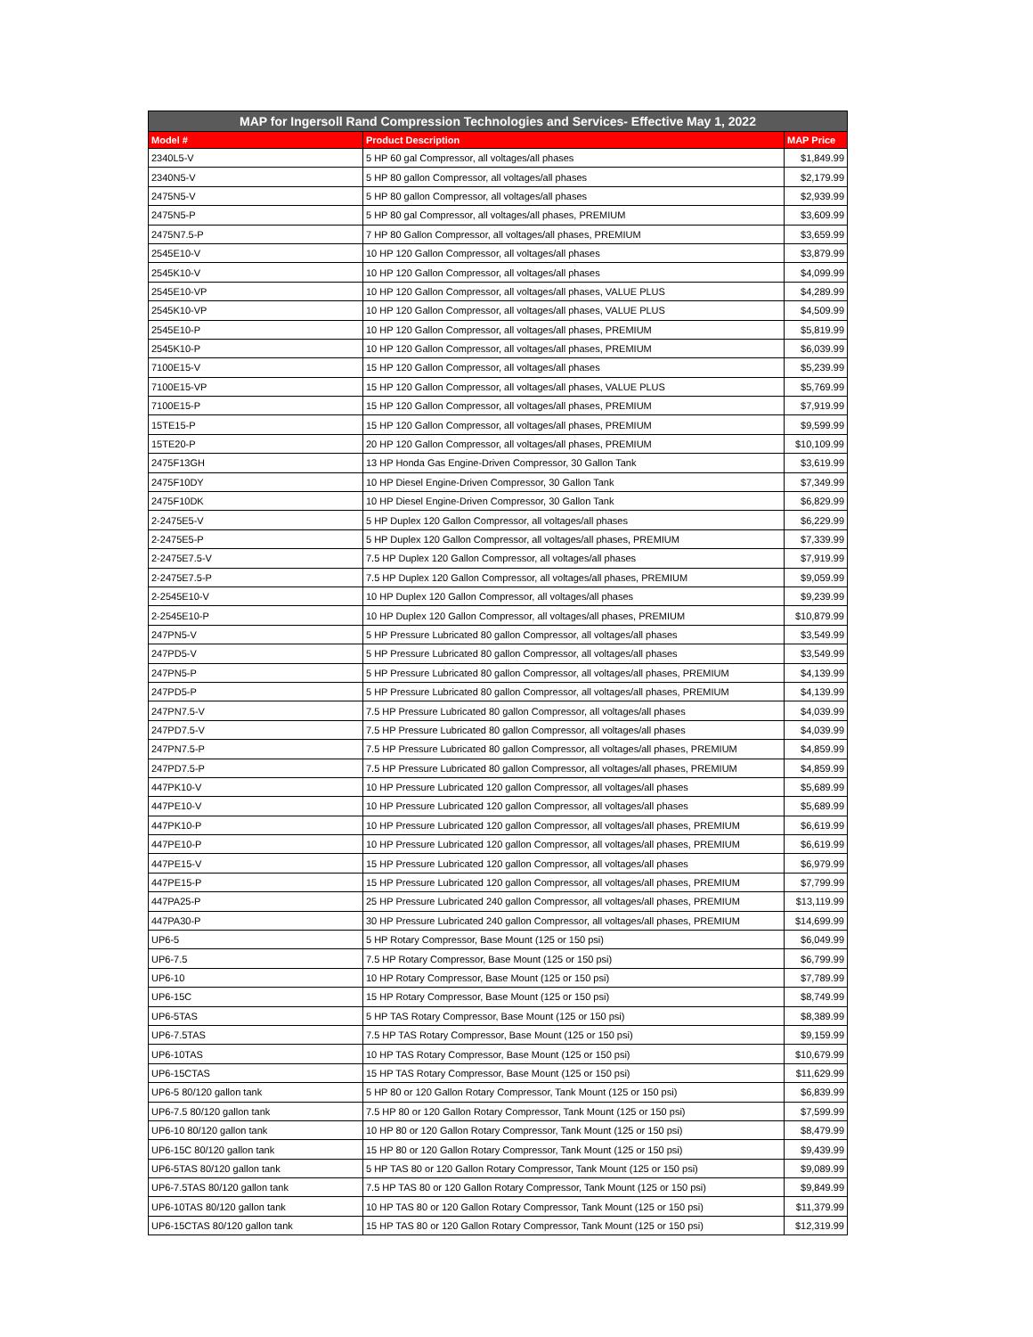| MAP for Ingersoll Rand Compression Technologies and Services- Effective May 1, 2022 | | |
| --- | --- | --- |
| Model # | Product Description | MAP Price |
| 2340L5-V | 5 HP 60 gal Compressor, all voltages/all phases | $1,849.99 |
| 2340N5-V | 5 HP 80 gallon Compressor, all voltages/all phases | $2,179.99 |
| 2475N5-V | 5 HP 80 gallon Compressor, all voltages/all phases | $2,939.99 |
| 2475N5-P | 5 HP 80 gal Compressor, all voltages/all phases, PREMIUM | $3,609.99 |
| 2475N7.5-P | 7 HP 80 Gallon Compressor, all voltages/all phases, PREMIUM | $3,659.99 |
| 2545E10-V | 10 HP 120 Gallon Compressor, all voltages/all phases | $3,879.99 |
| 2545K10-V | 10 HP 120 Gallon Compressor, all voltages/all phases | $4,099.99 |
| 2545E10-VP | 10 HP 120 Gallon Compressor, all voltages/all phases, VALUE PLUS | $4,289.99 |
| 2545K10-VP | 10 HP 120 Gallon Compressor, all voltages/all phases, VALUE PLUS | $4,509.99 |
| 2545E10-P | 10 HP 120 Gallon Compressor, all voltages/all phases, PREMIUM | $5,819.99 |
| 2545K10-P | 10 HP 120 Gallon Compressor, all voltages/all phases, PREMIUM | $6,039.99 |
| 7100E15-V | 15 HP 120 Gallon Compressor, all voltages/all phases | $5,239.99 |
| 7100E15-VP | 15 HP 120 Gallon Compressor, all voltages/all phases, VALUE PLUS | $5,769.99 |
| 7100E15-P | 15 HP 120 Gallon Compressor, all voltages/all phases, PREMIUM | $7,919.99 |
| 15TE15-P | 15 HP 120 Gallon Compressor, all voltages/all phases, PREMIUM | $9,599.99 |
| 15TE20-P | 20 HP 120 Gallon Compressor, all voltages/all phases, PREMIUM | $10,109.99 |
| 2475F13GH | 13 HP Honda Gas Engine-Driven Compressor, 30 Gallon Tank | $3,619.99 |
| 2475F10DY | 10 HP Diesel Engine-Driven Compressor, 30 Gallon Tank | $7,349.99 |
| 2475F10DK | 10 HP Diesel Engine-Driven Compressor, 30 Gallon Tank | $6,829.99 |
| 2-2475E5-V | 5 HP Duplex 120 Gallon Compressor, all voltages/all phases | $6,229.99 |
| 2-2475E5-P | 5 HP Duplex 120 Gallon Compressor, all voltages/all phases, PREMIUM | $7,339.99 |
| 2-2475E7.5-V | 7.5 HP Duplex 120 Gallon Compressor, all voltages/all phases | $7,919.99 |
| 2-2475E7.5-P | 7.5 HP Duplex 120 Gallon Compressor, all voltages/all phases, PREMIUM | $9,059.99 |
| 2-2545E10-V | 10 HP Duplex 120 Gallon Compressor, all voltages/all phases | $9,239.99 |
| 2-2545E10-P | 10 HP Duplex 120 Gallon Compressor, all voltages/all phases, PREMIUM | $10,879.99 |
| 247PN5-V | 5 HP Pressure Lubricated 80 gallon Compressor, all voltages/all phases | $3,549.99 |
| 247PD5-V | 5 HP Pressure Lubricated 80 gallon Compressor, all voltages/all phases | $3,549.99 |
| 247PN5-P | 5 HP Pressure Lubricated 80 gallon Compressor, all voltages/all phases, PREMIUM | $4,139.99 |
| 247PD5-P | 5 HP Pressure Lubricated 80 gallon Compressor, all voltages/all phases, PREMIUM | $4,139.99 |
| 247PN7.5-V | 7.5 HP Pressure Lubricated 80 gallon Compressor, all voltages/all phases | $4,039.99 |
| 247PD7.5-V | 7.5 HP Pressure Lubricated 80 gallon Compressor, all voltages/all phases | $4,039.99 |
| 247PN7.5-P | 7.5 HP Pressure Lubricated 80 gallon Compressor, all voltages/all phases, PREMIUM | $4,859.99 |
| 247PD7.5-P | 7.5 HP Pressure Lubricated 80 gallon Compressor, all voltages/all phases, PREMIUM | $4,859.99 |
| 447PK10-V | 10 HP Pressure Lubricated 120 gallon Compressor, all voltages/all phases | $5,689.99 |
| 447PE10-V | 10 HP Pressure Lubricated 120 gallon Compressor, all voltages/all phases | $5,689.99 |
| 447PK10-P | 10 HP Pressure Lubricated 120 gallon Compressor, all voltages/all phases, PREMIUM | $6,619.99 |
| 447PE10-P | 10 HP Pressure Lubricated 120 gallon Compressor, all voltages/all phases, PREMIUM | $6,619.99 |
| 447PE15-V | 15 HP Pressure Lubricated 120 gallon Compressor, all voltages/all phases | $6,979.99 |
| 447PE15-P | 15 HP Pressure Lubricated 120 gallon Compressor, all voltages/all phases, PREMIUM | $7,799.99 |
| 447PA25-P | 25 HP Pressure Lubricated 240 gallon Compressor, all voltages/all phases, PREMIUM | $13,119.99 |
| 447PA30-P | 30 HP Pressure Lubricated 240 gallon Compressor, all voltages/all phases, PREMIUM | $14,699.99 |
| UP6-5 | 5 HP Rotary Compressor, Base Mount (125 or 150 psi) | $6,049.99 |
| UP6-7.5 | 7.5 HP Rotary Compressor, Base Mount (125 or 150 psi) | $6,799.99 |
| UP6-10 | 10 HP Rotary Compressor, Base Mount (125 or 150 psi) | $7,789.99 |
| UP6-15C | 15 HP Rotary Compressor, Base Mount (125 or 150 psi) | $8,749.99 |
| UP6-5TAS | 5 HP TAS Rotary Compressor, Base Mount (125 or 150 psi) | $8,389.99 |
| UP6-7.5TAS | 7.5 HP TAS Rotary Compressor, Base Mount (125 or 150 psi) | $9,159.99 |
| UP6-10TAS | 10 HP TAS Rotary Compressor, Base Mount (125 or 150 psi) | $10,679.99 |
| UP6-15CTAS | 15 HP TAS Rotary Compressor, Base Mount (125 or 150 psi) | $11,629.99 |
| UP6-5 80/120 gallon tank | 5 HP 80 or 120 Gallon Rotary Compressor, Tank Mount (125 or 150 psi) | $6,839.99 |
| UP6-7.5 80/120 gallon tank | 7.5 HP 80 or 120 Gallon Rotary Compressor, Tank Mount (125 or 150 psi) | $7,599.99 |
| UP6-10 80/120 gallon tank | 10 HP 80 or 120 Gallon Rotary Compressor, Tank Mount (125 or 150 psi) | $8,479.99 |
| UP6-15C 80/120 gallon tank | 15 HP 80 or 120 Gallon Rotary Compressor, Tank Mount (125 or 150 psi) | $9,439.99 |
| UP6-5TAS 80/120 gallon tank | 5 HP TAS 80 or 120 Gallon Rotary Compressor, Tank Mount (125 or 150 psi) | $9,089.99 |
| UP6-7.5TAS 80/120 gallon tank | 7.5 HP TAS 80 or 120 Gallon Rotary Compressor, Tank Mount (125 or 150 psi) | $9,849.99 |
| UP6-10TAS 80/120 gallon tank | 10 HP TAS 80 or 120 Gallon Rotary Compressor, Tank Mount (125 or 150 psi) | $11,379.99 |
| UP6-15CTAS 80/120 gallon tank | 15 HP TAS 80 or 120 Gallon Rotary Compressor, Tank Mount (125 or 150 psi) | $12,319.99 |